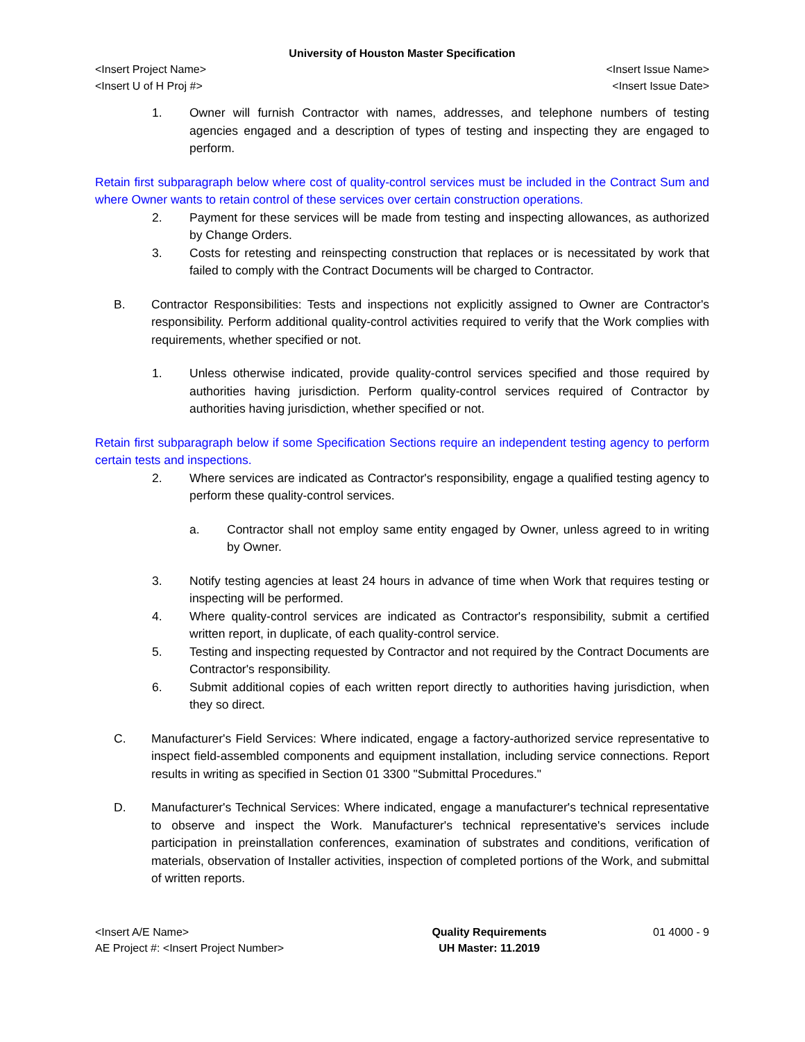University of Houston Master Specification
<Insert Project Name> <Insert Issue Name>
<Insert U of H Proj #> <Insert Issue Date>
1. Owner will furnish Contractor with names, addresses, and telephone numbers of testing agencies engaged and a description of types of testing and inspecting they are engaged to perform.
Retain first subparagraph below where cost of quality-control services must be included in the Contract Sum and where Owner wants to retain control of these services over certain construction operations.
2. Payment for these services will be made from testing and inspecting allowances, as authorized by Change Orders.
3. Costs for retesting and reinspecting construction that replaces or is necessitated by work that failed to comply with the Contract Documents will be charged to Contractor.
B. Contractor Responsibilities: Tests and inspections not explicitly assigned to Owner are Contractor's responsibility. Perform additional quality-control activities required to verify that the Work complies with requirements, whether specified or not.
1. Unless otherwise indicated, provide quality-control services specified and those required by authorities having jurisdiction. Perform quality-control services required of Contractor by authorities having jurisdiction, whether specified or not.
Retain first subparagraph below if some Specification Sections require an independent testing agency to perform certain tests and inspections.
2. Where services are indicated as Contractor's responsibility, engage a qualified testing agency to perform these quality-control services.
a. Contractor shall not employ same entity engaged by Owner, unless agreed to in writing by Owner.
3. Notify testing agencies at least 24 hours in advance of time when Work that requires testing or inspecting will be performed.
4. Where quality-control services are indicated as Contractor's responsibility, submit a certified written report, in duplicate, of each quality-control service.
5. Testing and inspecting requested by Contractor and not required by the Contract Documents are Contractor's responsibility.
6. Submit additional copies of each written report directly to authorities having jurisdiction, when they so direct.
C. Manufacturer's Field Services: Where indicated, engage a factory-authorized service representative to inspect field-assembled components and equipment installation, including service connections. Report results in writing as specified in Section 01 3300 "Submittal Procedures."
D. Manufacturer's Technical Services: Where indicated, engage a manufacturer's technical representative to observe and inspect the Work. Manufacturer's technical representative's services include participation in preinstallation conferences, examination of substrates and conditions, verification of materials, observation of Installer activities, inspection of completed portions of the Work, and submittal of written reports.
<Insert A/E Name>
AE Project #: <Insert Project Number>
Quality Requirements
UH Master: 11.2019
01 4000 - 9